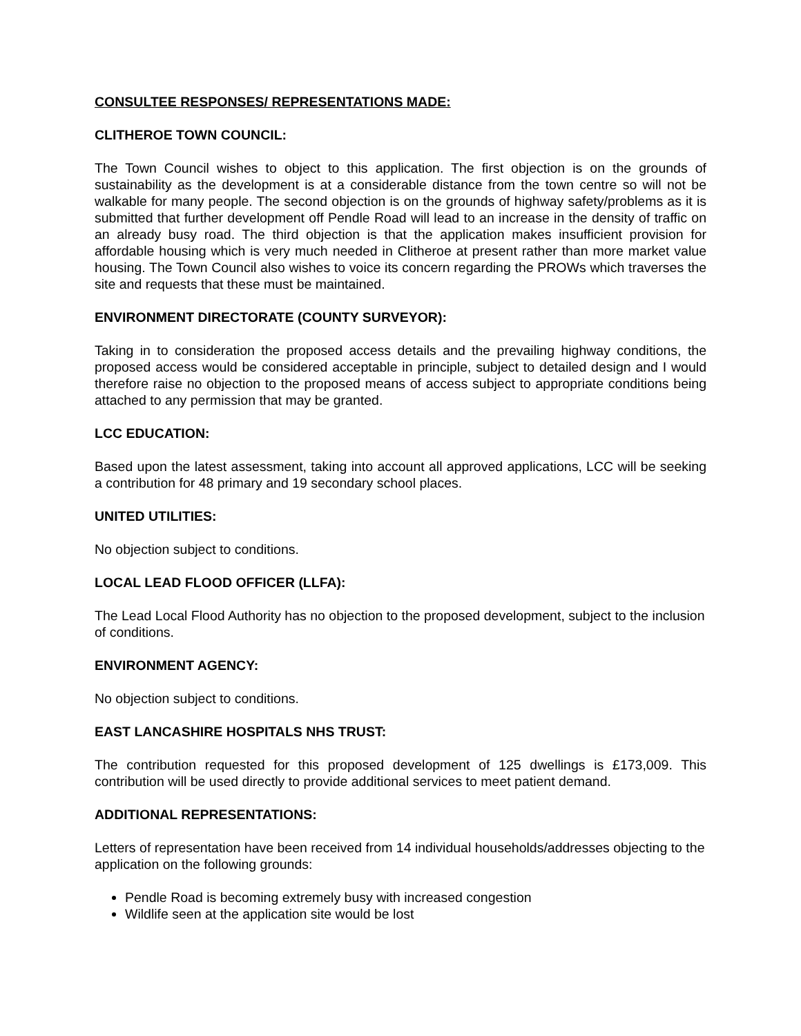CONSULTEE RESPONSES/ REPRESENTATIONS MADE:
CLITHEROE TOWN COUNCIL:
The Town Council wishes to object to this application. The first objection is on the grounds of sustainability as the development is at a considerable distance from the town centre so will not be walkable for many people. The second objection is on the grounds of highway safety/problems as it is submitted that further development off Pendle Road will lead to an increase in the density of traffic on an already busy road. The third objection is that the application makes insufficient provision for affordable housing which is very much needed in Clitheroe at present rather than more market value housing. The Town Council also wishes to voice its concern regarding the PROWs which traverses the site and requests that these must be maintained.
ENVIRONMENT DIRECTORATE (COUNTY SURVEYOR):
Taking in to consideration the proposed access details and the prevailing highway conditions, the proposed access would be considered acceptable in principle, subject to detailed design and I would therefore raise no objection to the proposed means of access subject to appropriate conditions being attached to any permission that may be granted.
LCC EDUCATION:
Based upon the latest assessment, taking into account all approved applications, LCC will be seeking a contribution for 48 primary and 19 secondary school places.
UNITED UTILITIES:
No objection subject to conditions.
LOCAL LEAD FLOOD OFFICER (LLFA):
The Lead Local Flood Authority has no objection to the proposed development, subject to the inclusion of conditions.
ENVIRONMENT AGENCY:
No objection subject to conditions.
EAST LANCASHIRE HOSPITALS NHS TRUST:
The contribution requested for this proposed development of 125 dwellings is £173,009. This contribution will be used directly to provide additional services to meet patient demand.
ADDITIONAL REPRESENTATIONS:
Letters of representation have been received from 14 individual households/addresses objecting to the application on the following grounds:
Pendle Road is becoming extremely busy with increased congestion
Wildlife seen at the application site would be lost